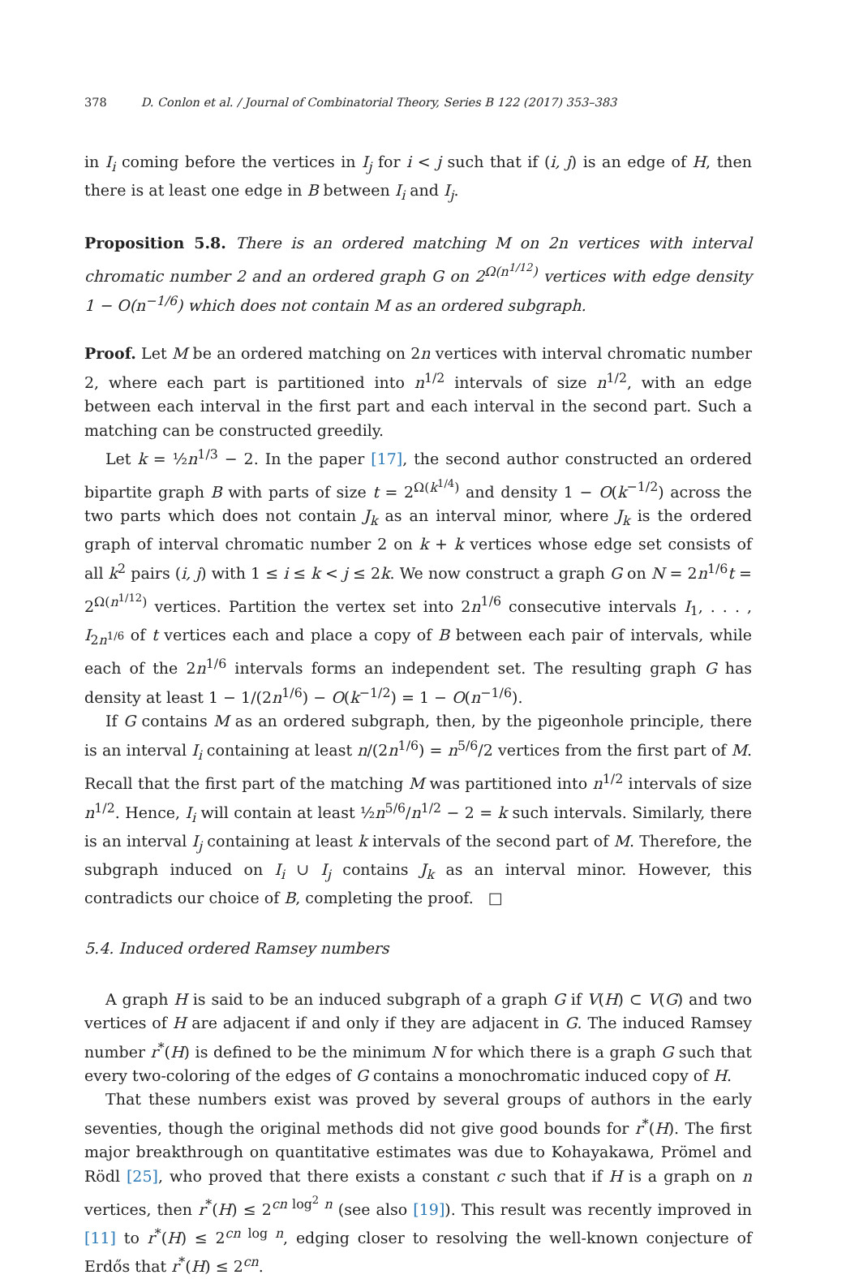378 D. Conlon et al. / Journal of Combinatorial Theory, Series B 122 (2017) 353–383
in I<sub>i</sub> coming before the vertices in I<sub>j</sub> for i < j such that if (i, j) is an edge of H, then there is at least one edge in B between I<sub>i</sub> and I<sub>j</sub>.
Proposition 5.8. There is an ordered matching M on 2n vertices with interval chromatic number 2 and an ordered graph G on 2<sup>Ω(n<sup>1/12</sup>)</sup> vertices with edge density 1 − O(n<sup>−1/6</sup>) which does not contain M as an ordered subgraph.
Proof. Let M be an ordered matching on 2n vertices with interval chromatic number 2, where each part is partitioned into n<sup>1/2</sup> intervals of size n<sup>1/2</sup>, with an edge between each interval in the first part and each interval in the second part. Such a matching can be constructed greedily.
Let k = ½n<sup>1/3</sup> − 2. In the paper [17], the second author constructed an ordered bipartite graph B with parts of size t = 2<sup>Ω(k<sup>1/4</sup>)</sup> and density 1 − O(k<sup>−1/2</sup>) across the two parts which does not contain J<sub>k</sub> as an interval minor, where J<sub>k</sub> is the ordered graph of interval chromatic number 2 on k + k vertices whose edge set consists of all k<sup>2</sup> pairs (i, j) with 1 ≤ i ≤ k < j ≤ 2k. We now construct a graph G on N = 2n<sup>1/6</sup>t = 2<sup>Ω(n<sup>1/12</sup>)</sup> vertices. Partition the vertex set into 2n<sup>1/6</sup> consecutive intervals I<sub>1</sub>, . . . , I<sub>2n<sup>1/6</sup></sub> of t vertices each and place a copy of B between each pair of intervals, while each of the 2n<sup>1/6</sup> intervals forms an independent set. The resulting graph G has density at least 1 − 1/(2n<sup>1/6</sup>) − O(k<sup>−1/2</sup>) = 1 − O(n<sup>−1/6</sup>).
If G contains M as an ordered subgraph, then, by the pigeonhole principle, there is an interval I<sub>i</sub> containing at least n/(2n<sup>1/6</sup>) = n<sup>5/6</sup>/2 vertices from the first part of M. Recall that the first part of the matching M was partitioned into n<sup>1/2</sup> intervals of size n<sup>1/2</sup>. Hence, I<sub>i</sub> will contain at least ½n<sup>5/6</sup>/n<sup>1/2</sup> − 2 = k such intervals. Similarly, there is an interval I<sub>j</sub> containing at least k intervals of the second part of M. Therefore, the subgraph induced on I<sub>i</sub> ∪ I<sub>j</sub> contains J<sub>k</sub> as an interval minor. However, this contradicts our choice of B, completing the proof. □
5.4. Induced ordered Ramsey numbers
A graph H is said to be an induced subgraph of a graph G if V(H) ⊂ V(G) and two vertices of H are adjacent if and only if they are adjacent in G. The induced Ramsey number r<sup>*</sup>(H) is defined to be the minimum N for which there is a graph G such that every two-coloring of the edges of G contains a monochromatic induced copy of H.
That these numbers exist was proved by several groups of authors in the early seventies, though the original methods did not give good bounds for r<sup>*</sup>(H). The first major breakthrough on quantitative estimates was due to Kohayakawa, Prömel and Rödl [25], who proved that there exists a constant c such that if H is a graph on n vertices, then r<sup>*</sup>(H) ≤ 2<sup>cn log<sup>2</sup> n</sup> (see also [19]). This result was recently improved in [11] to r<sup>*</sup>(H) ≤ 2<sup>cn log n</sup>, edging closer to resolving the well-known conjecture of Erdős that r<sup>*</sup>(H) ≤ 2<sup>cn</sup>.